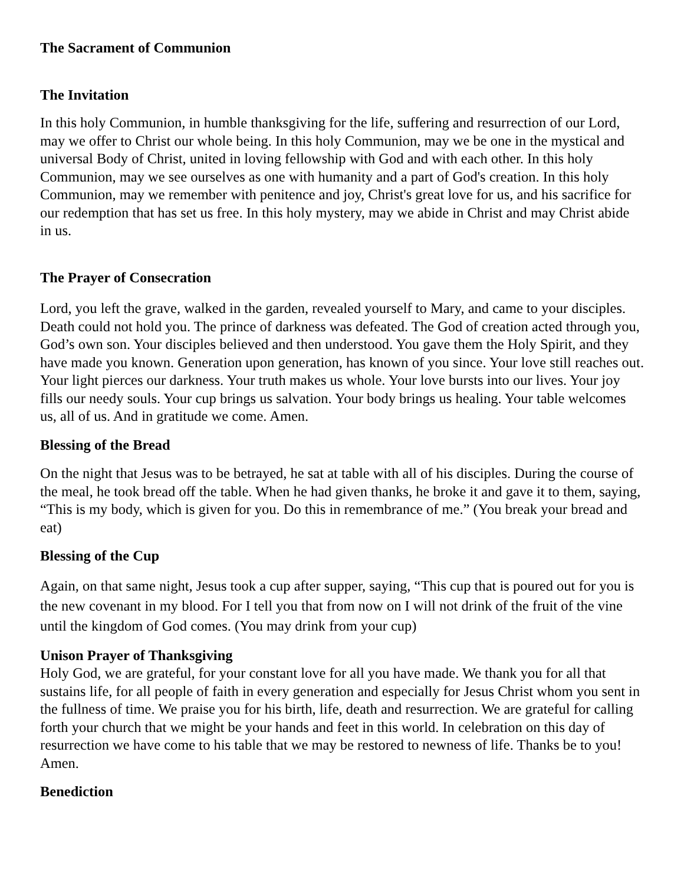The Sacrament of Communion
The Invitation
In this holy Communion, in humble thanksgiving for the life, suffering and resurrection of our Lord, may we offer to Christ our whole being. In this holy Communion, may we be one in the mystical and universal Body of Christ, united in loving fellowship with God and with each other. In this holy Communion, may we see ourselves as one with humanity and a part of God's creation. In this holy Communion, may we remember with penitence and joy, Christ's great love for us, and his sacrifice for our redemption that has set us free. In this holy mystery, may we abide in Christ and may Christ abide in us.
The Prayer of Consecration
Lord, you left the grave, walked in the garden, revealed yourself to Mary, and came to your disciples. Death could not hold you. The prince of darkness was defeated. The God of creation acted through you, God’s own son. Your disciples believed and then understood. You gave them the Holy Spirit, and they have made you known. Generation upon generation, has known of you since. Your love still reaches out. Your light pierces our darkness. Your truth makes us whole. Your love bursts into our lives. Your joy fills our needy souls. Your cup brings us salvation. Your body brings us healing. Your table welcomes us, all of us. And in gratitude we come. Amen.
Blessing of the Bread
On the night that Jesus was to be betrayed, he sat at table with all of his disciples. During the course of the meal, he took bread off the table. When he had given thanks, he broke it and gave it to them, saying, “This is my body, which is given for you. Do this in remembrance of me.” (You break your bread and eat)
Blessing of the Cup
Again, on that same night, Jesus took a cup after supper, saying, “This cup that is poured out for you is the new covenant in my blood. For I tell you that from now on I will not drink of the fruit of the vine until the kingdom of God comes. (You may drink from your cup)
Unison Prayer of Thanksgiving
Holy God, we are grateful, for your constant love for all you have made. We thank you for all that sustains life, for all people of faith in every generation and especially for Jesus Christ whom you sent in the fullness of time. We praise you for his birth, life, death and resurrection. We are grateful for calling forth your church that we might be your hands and feet in this world. In celebration on this day of resurrection we have come to his table that we may be restored to newness of life. Thanks be to you! Amen.
Benediction